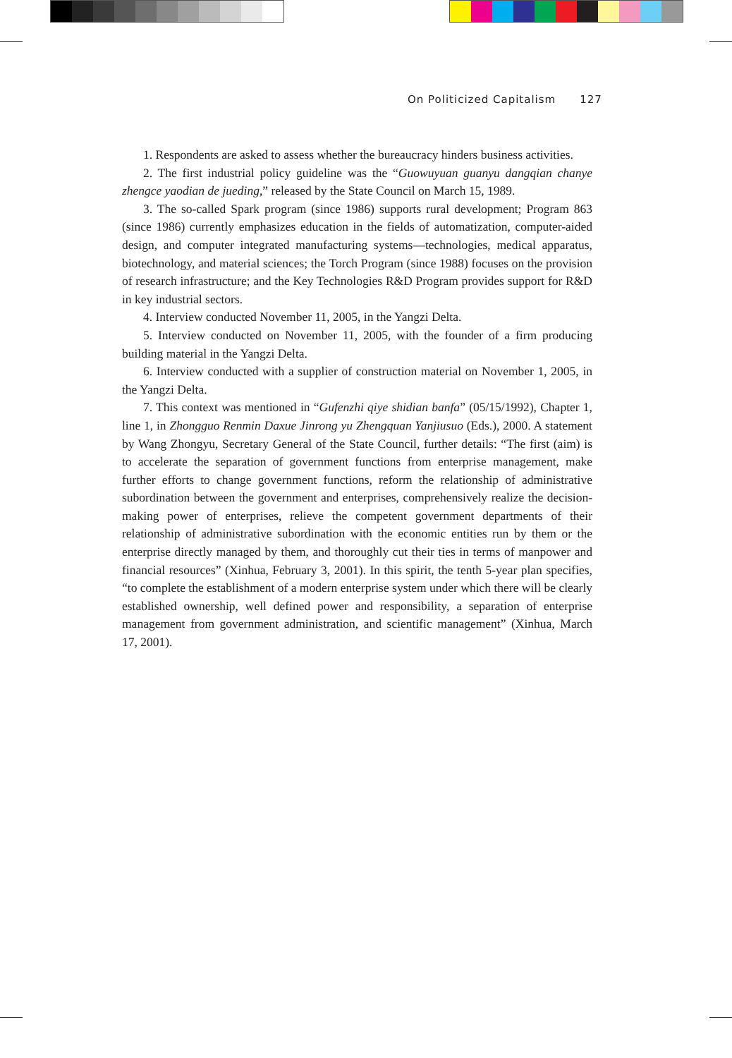On Politicized Capitalism 127
1. Respondents are asked to assess whether the bureaucracy hinders business activities.
2. The first industrial policy guideline was the “Guowuyuan guanyu dangqian chanye zhengce yaodian de jueding,” released by the State Council on March 15, 1989.
3. The so-called Spark program (since 1986) supports rural development; Program 863 (since 1986) currently emphasizes education in the fields of automatization, computer-aided design, and computer integrated manufacturing systems—technologies, medical apparatus, biotechnology, and material sciences; the Torch Program (since 1988) focuses on the provision of research infrastructure; and the Key Technologies R&D Program provides support for R&D in key industrial sectors.
4. Interview conducted November 11, 2005, in the Yangzi Delta.
5. Interview conducted on November 11, 2005, with the founder of a firm producing building material in the Yangzi Delta.
6. Interview conducted with a supplier of construction material on November 1, 2005, in the Yangzi Delta.
7. This context was mentioned in “Gufenzhi qiye shidian banfa” (05/15/1992), Chapter 1, line 1, in Zhongguo Renmin Daxue Jinrong yu Zhengquan Yanjiusuo (Eds.), 2000. A statement by Wang Zhongyu, Secretary General of the State Council, further details: “The first (aim) is to accelerate the separation of government functions from enterprise management, make further efforts to change government functions, reform the relationship of administrative subordination between the government and enterprises, comprehensively realize the decision-making power of enterprises, relieve the competent government departments of their relationship of administrative subordination with the economic entities run by them or the enterprise directly managed by them, and thoroughly cut their ties in terms of manpower and financial resources” (Xinhua, February 3, 2001). In this spirit, the tenth 5-year plan specifies, “to complete the establishment of a modern enterprise system under which there will be clearly established ownership, well defined power and responsibility, a separation of enterprise management from government administration, and scientific management” (Xinhua, March 17, 2001).